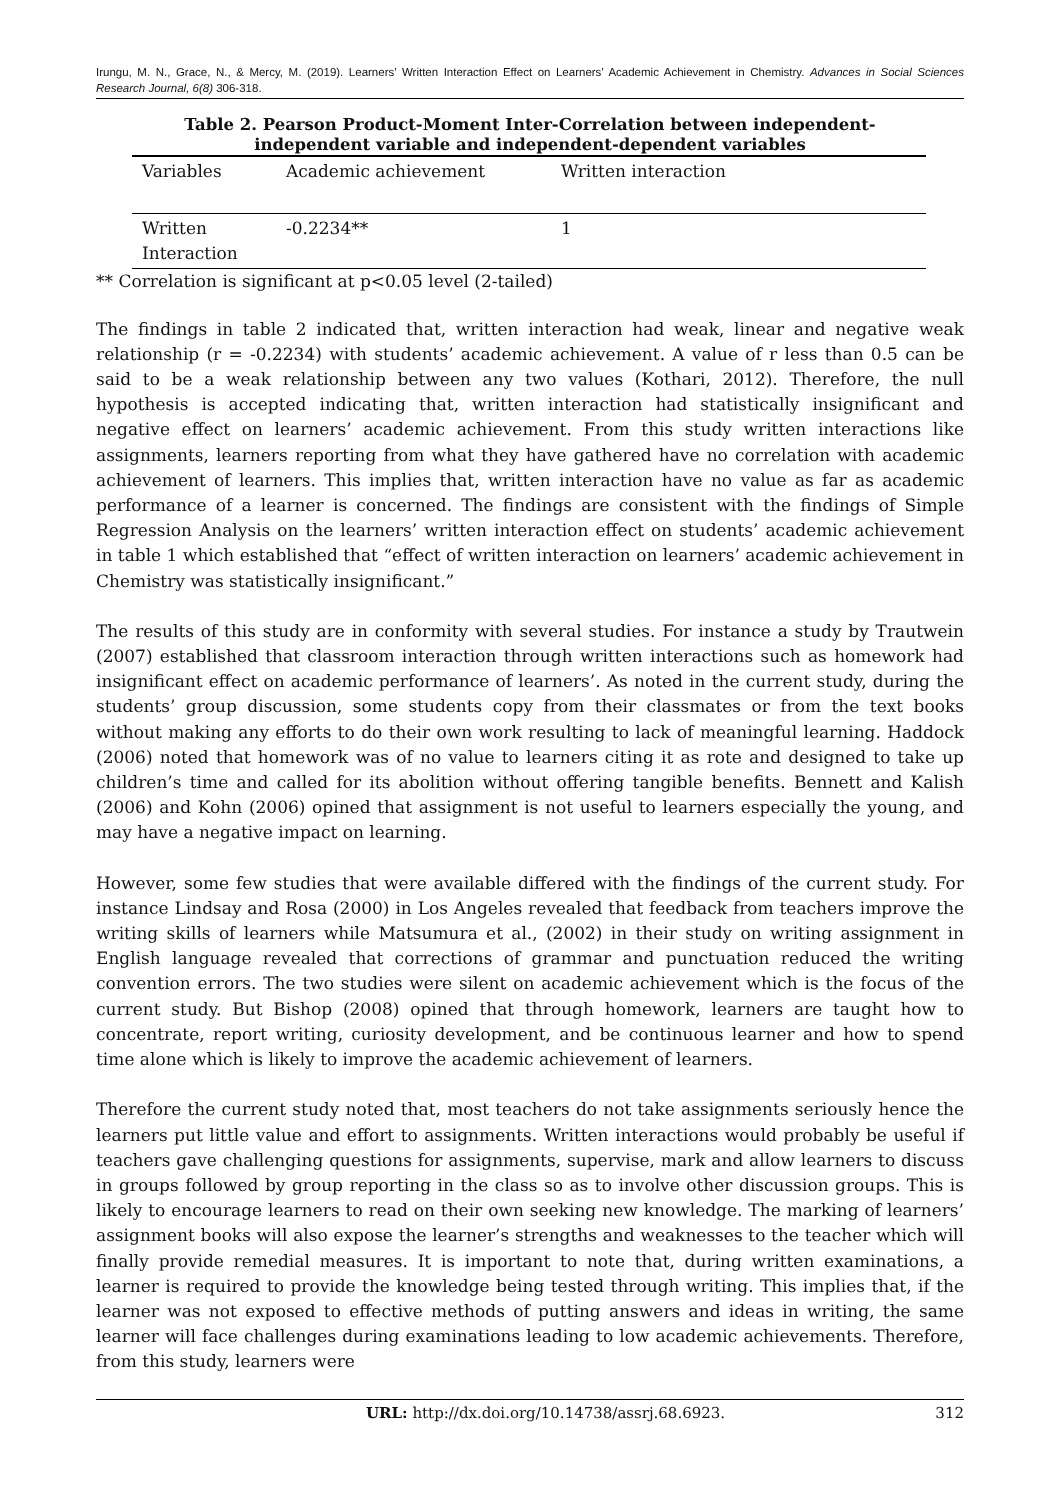Irungu, M. N., Grace, N., & Mercy, M. (2019). Learners’ Written Interaction Effect on Learners’ Academic Achievement in Chemistry. Advances in Social Sciences Research Journal, 6(8) 306-318.
Table 2. Pearson Product-Moment Inter-Correlation between independent-independent variable and independent-dependent variables
| Variables | Academic achievement | Written interaction |
| --- | --- | --- |
| Written Interaction | -0.2234** | 1 |
** Correlation is significant at p<0.05 level (2-tailed)
The findings in table 2 indicated that, written interaction had weak, linear and negative weak relationship (r = -0.2234) with students’ academic achievement. A value of r less than 0.5 can be said to be a weak relationship between any two values (Kothari, 2012). Therefore, the null hypothesis is accepted indicating that, written interaction had statistically insignificant and negative effect on learners’ academic achievement. From this study written interactions like assignments, learners reporting from what they have gathered have no correlation with academic achievement of learners. This implies that, written interaction have no value as far as academic performance of a learner is concerned. The findings are consistent with the findings of Simple Regression Analysis on the learners’ written interaction effect on students’ academic achievement in table 1 which established that “effect of written interaction on learners’ academic achievement in Chemistry was statistically insignificant.”
The results of this study are in conformity with several studies. For instance a study by Trautwein (2007) established that classroom interaction through written interactions such as homework had insignificant effect on academic performance of learners’. As noted in the current study, during the students’ group discussion, some students copy from their classmates or from the text books without making any efforts to do their own work resulting to lack of meaningful learning. Haddock (2006) noted that homework was of no value to learners citing it as rote and designed to take up children’s time and called for its abolition without offering tangible benefits. Bennett and Kalish (2006) and Kohn (2006) opined that assignment is not useful to learners especially the young, and may have a negative impact on learning.
However, some few studies that were available differed with the findings of the current study. For instance Lindsay and Rosa (2000) in Los Angeles revealed that feedback from teachers improve the writing skills of learners while Matsumura et al., (2002) in their study on writing assignment in English language revealed that corrections of grammar and punctuation reduced the writing convention errors. The two studies were silent on academic achievement which is the focus of the current study. But Bishop (2008) opined that through homework, learners are taught how to concentrate, report writing, curiosity development, and be continuous learner and how to spend time alone which is likely to improve the academic achievement of learners.
Therefore the current study noted that, most teachers do not take assignments seriously hence the learners put little value and effort to assignments. Written interactions would probably be useful if teachers gave challenging questions for assignments, supervise, mark and allow learners to discuss in groups followed by group reporting in the class so as to involve other discussion groups. This is likely to encourage learners to read on their own seeking new knowledge. The marking of learners’ assignment books will also expose the learner’s strengths and weaknesses to the teacher which will finally provide remedial measures. It is important to note that, during written examinations, a learner is required to provide the knowledge being tested through writing. This implies that, if the learner was not exposed to effective methods of putting answers and ideas in writing, the same learner will face challenges during examinations leading to low academic achievements. Therefore, from this study, learners were
URL: http://dx.doi.org/10.14738/assrj.68.6923. 312